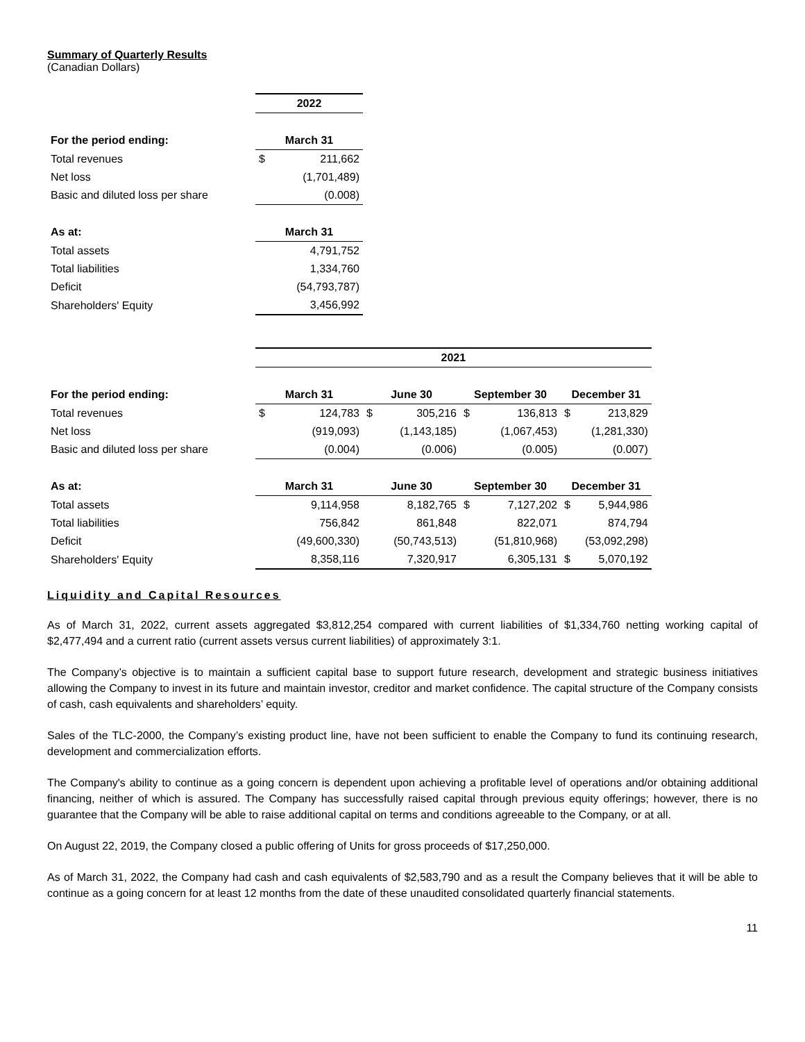Summary of Quarterly Results
(Canadian Dollars)
| | 2022 | |
| For the period ending: | March 31 | |
| Total revenues | $ | 211,662 |
| Net loss | | (1,701,489) |
| Basic and diluted loss per share | | (0.008) |
| As at: | March 31 | |
| Total assets | | 4,791,752 |
| Total liabilities | | 1,334,760 |
| Deficit | | (54,793,787) |
| Shareholders' Equity | | 3,456,992 |
| | 2021 | | | | | | | |
| For the period ending: | March 31 | | June 30 | | September 30 | | December 31 | |
| Total revenues | $ | 124,783 | $ | 305,216 | $ | 136,813 | $ | 213,829 |
| Net loss | | (919,093) | | (1,143,185) | | (1,067,453) | | (1,281,330) |
| Basic and diluted loss per share | | (0.004) | | (0.006) | | (0.005) | | (0.007) |
| As at: | March 31 | | June 30 | | September 30 | | December 31 | |
| Total assets | | 9,114,958 | | 8,182,765 | $ | 7,127,202 | $ | 5,944,986 |
| Total liabilities | | 756,842 | | 861,848 | | 822,071 | | 874,794 |
| Deficit | | (49,600,330) | | (50,743,513) | | (51,810,968) | | (53,092,298) |
| Shareholders' Equity | | 8,358,116 | | 7,320,917 | | 6,305,131 | $ | 5,070,192 |
Liquidity and Capital Resources
As of March 31, 2022, current assets aggregated $3,812,254 compared with current liabilities of $1,334,760 netting working capital of $2,477,494 and a current ratio (current assets versus current liabilities) of approximately 3:1.
The Company’s objective is to maintain a sufficient capital base to support future research, development and strategic business initiatives allowing the Company to invest in its future and maintain investor, creditor and market confidence. The capital structure of the Company consists of cash, cash equivalents and shareholders’ equity.
Sales of the TLC-2000, the Company’s existing product line, have not been sufficient to enable the Company to fund its continuing research, development and commercialization efforts.
The Company's ability to continue as a going concern is dependent upon achieving a profitable level of operations and/or obtaining additional financing, neither of which is assured. The Company has successfully raised capital through previous equity offerings; however, there is no guarantee that the Company will be able to raise additional capital on terms and conditions agreeable to the Company, or at all.
On August 22, 2019, the Company closed a public offering of Units for gross proceeds of $17,250,000.
As of March 31, 2022, the Company had cash and cash equivalents of $2,583,790 and as a result the Company believes that it will be able to continue as a going concern for at least 12 months from the date of these unaudited consolidated quarterly financial statements.
11